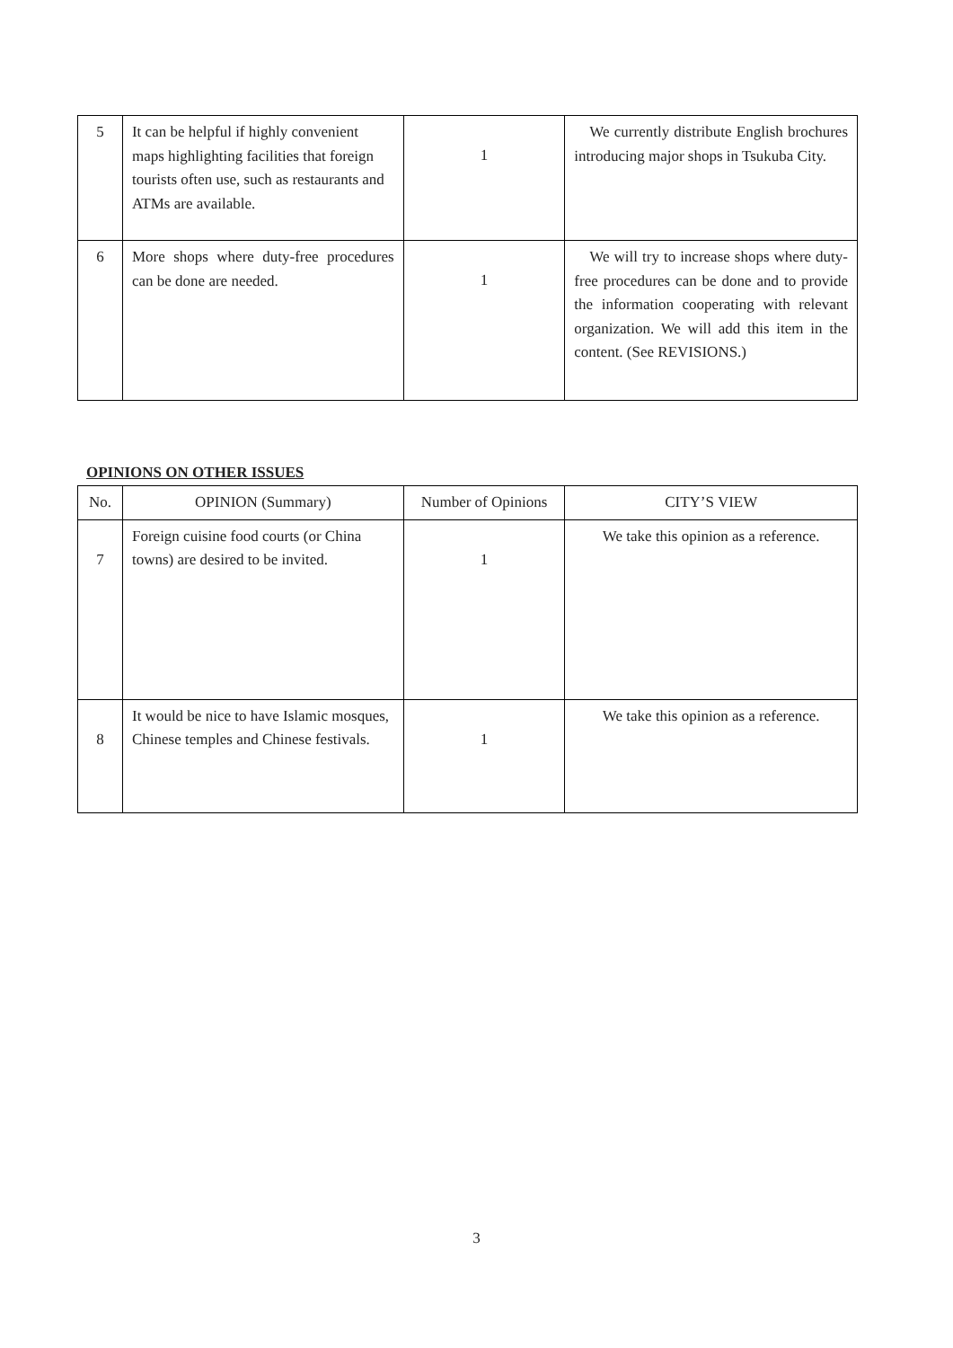| 5 | It can be helpful if highly convenient maps highlighting facilities that foreign tourists often use, such as restaurants and ATMs are available. | 1 | We currently distribute English brochures introducing major shops in Tsukuba City. |
| 6 | More shops where duty-free procedures can be done are needed. | 1 | We will try to increase shops where duty-free procedures can be done and to provide the information cooperating with relevant organization. We will add this item in the content. (See REVISIONS.) |
OPINIONS ON OTHER ISSUES
| No. | OPINION (Summary) | Number of Opinions | CITY’S VIEW |
| --- | --- | --- | --- |
| 7 | Foreign cuisine food courts (or China towns) are desired to be invited. | 1 | We take this opinion as a reference. |
| 8 | It would be nice to have Islamic mosques, Chinese temples and Chinese festivals. | 1 | We take this opinion as a reference. |
3